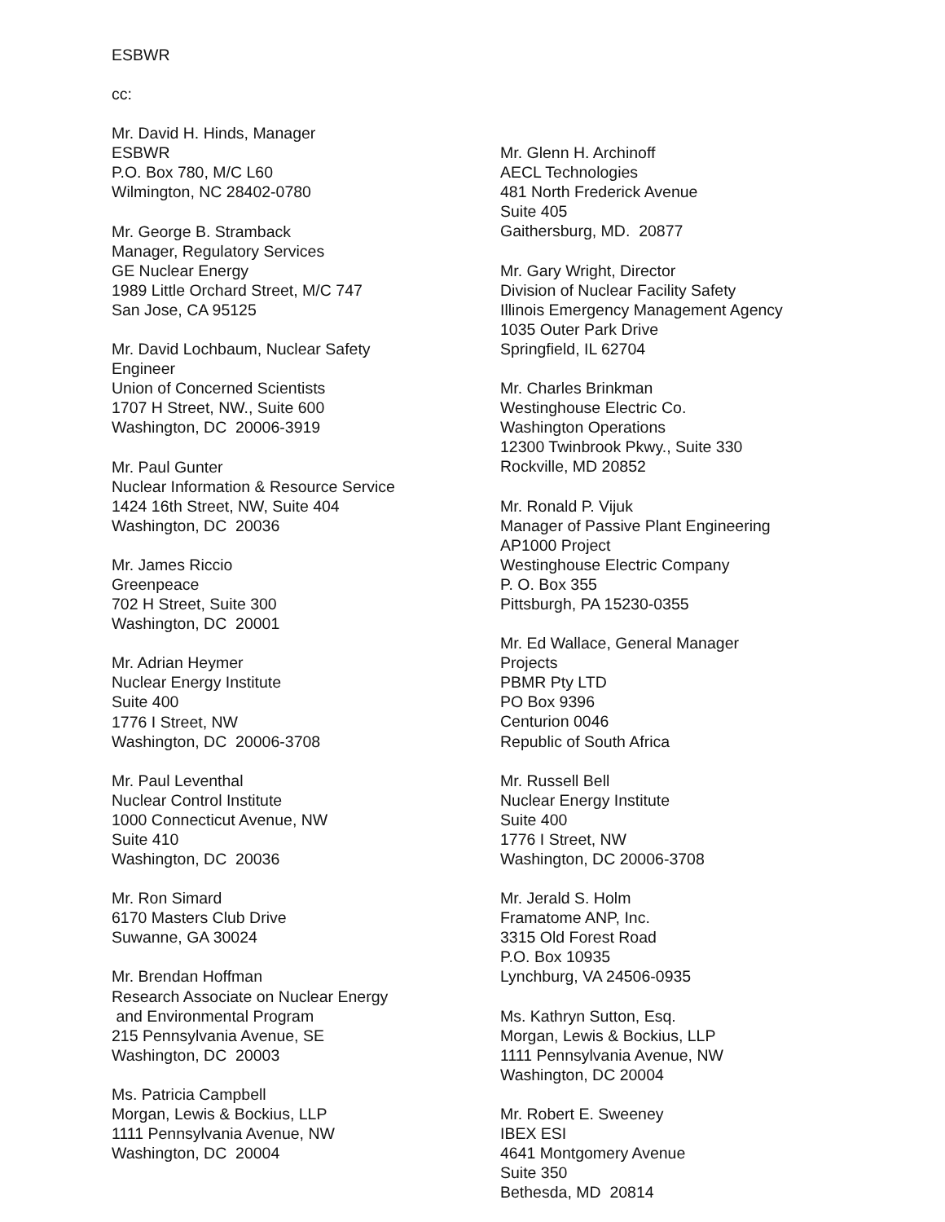ESBWR
cc:
Mr. David H. Hinds, Manager ESBWR P.O. Box 780, M/C L60 Wilmington, NC 28402-0780
Mr. George B. Stramback Manager, Regulatory Services GE Nuclear Energy 1989 Little Orchard Street, M/C 747 San Jose, CA 95125
Mr. David Lochbaum, Nuclear Safety Engineer Union of Concerned Scientists 1707 H Street, NW., Suite 600 Washington, DC 20006-3919
Mr. Paul Gunter Nuclear Information & Resource Service 1424 16th Street, NW, Suite 404 Washington, DC 20036
Mr. James Riccio Greenpeace 702 H Street, Suite 300 Washington, DC 20001
Mr. Adrian Heymer Nuclear Energy Institute Suite 400 1776 I Street, NW Washington, DC 20006-3708
Mr. Paul Leventhal Nuclear Control Institute 1000 Connecticut Avenue, NW Suite 410 Washington, DC 20036
Mr. Ron Simard 6170 Masters Club Drive Suwanne, GA 30024
Mr. Brendan Hoffman Research Associate on Nuclear Energy and Environmental Program 215 Pennsylvania Avenue, SE Washington, DC 20003
Ms. Patricia Campbell Morgan, Lewis & Bockius, LLP 1111 Pennsylvania Avenue, NW Washington, DC 20004
Mr. Glenn H. Archinoff AECL Technologies 481 North Frederick Avenue Suite 405 Gaithersburg, MD. 20877
Mr. Gary Wright, Director Division of Nuclear Facility Safety Illinois Emergency Management Agency 1035 Outer Park Drive Springfield, IL 62704
Mr. Charles Brinkman Westinghouse Electric Co. Washington Operations 12300 Twinbrook Pkwy., Suite 330 Rockville, MD 20852
Mr. Ronald P. Vijuk Manager of Passive Plant Engineering AP1000 Project Westinghouse Electric Company P. O. Box 355 Pittsburgh, PA 15230-0355
Mr. Ed Wallace, General Manager Projects PBMR Pty LTD PO Box 9396 Centurion 0046 Republic of South Africa
Mr. Russell Bell Nuclear Energy Institute Suite 400 1776 I Street, NW Washington, DC 20006-3708
Mr. Jerald S. Holm Framatome ANP, Inc. 3315 Old Forest Road P.O. Box 10935 Lynchburg, VA 24506-0935
Ms. Kathryn Sutton, Esq. Morgan, Lewis & Bockius, LLP 1111 Pennsylvania Avenue, NW Washington, DC 20004
Mr. Robert E. Sweeney IBEX ESI 4641 Montgomery Avenue Suite 350 Bethesda, MD 20814